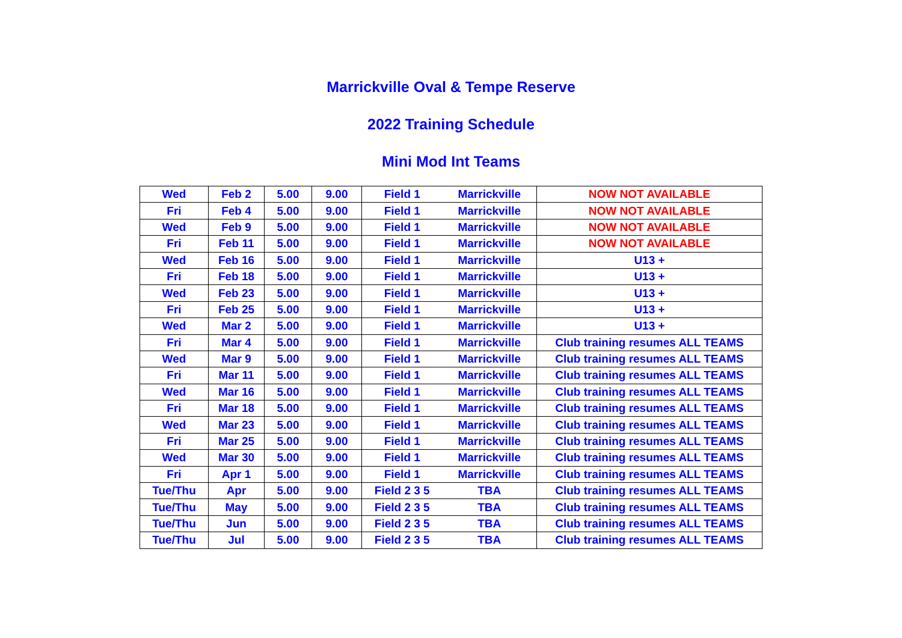Marrickville Oval & Tempe Reserve
2022 Training Schedule
Mini Mod Int Teams
| Wed | Feb 2 | 5.00 | 9.00 | Field 1 | Marrickville | NOW NOT AVAILABLE |
| Fri | Feb 4 | 5.00 | 9.00 | Field 1 | Marrickville | NOW NOT AVAILABLE |
| Wed | Feb 9 | 5.00 | 9.00 | Field 1 | Marrickville | NOW NOT AVAILABLE |
| Fri | Feb 11 | 5.00 | 9.00 | Field 1 | Marrickville | NOW NOT AVAILABLE |
| Wed | Feb 16 | 5.00 | 9.00 | Field 1 | Marrickville | U13 + |
| Fri | Feb 18 | 5.00 | 9.00 | Field 1 | Marrickville | U13 + |
| Wed | Feb 23 | 5.00 | 9.00 | Field 1 | Marrickville | U13 + |
| Fri | Feb 25 | 5.00 | 9.00 | Field 1 | Marrickville | U13 + |
| Wed | Mar 2 | 5.00 | 9.00 | Field 1 | Marrickville | U13 + |
| Fri | Mar 4 | 5.00 | 9.00 | Field 1 | Marrickville | Club training resumes ALL TEAMS |
| Wed | Mar 9 | 5.00 | 9.00 | Field 1 | Marrickville | Club training resumes ALL TEAMS |
| Fri | Mar 11 | 5.00 | 9.00 | Field 1 | Marrickville | Club training resumes ALL TEAMS |
| Wed | Mar 16 | 5.00 | 9.00 | Field 1 | Marrickville | Club training resumes ALL TEAMS |
| Fri | Mar 18 | 5.00 | 9.00 | Field 1 | Marrickville | Club training resumes ALL TEAMS |
| Wed | Mar 23 | 5.00 | 9.00 | Field 1 | Marrickville | Club training resumes ALL TEAMS |
| Fri | Mar 25 | 5.00 | 9.00 | Field 1 | Marrickville | Club training resumes ALL TEAMS |
| Wed | Mar 30 | 5.00 | 9.00 | Field 1 | Marrickville | Club training resumes ALL TEAMS |
| Fri | Apr 1 | 5.00 | 9.00 | Field 1 | Marrickville | Club training resumes ALL TEAMS |
| Tue/Thu | Apr | 5.00 | 9.00 | Field 2 3 5 | TBA | Club training resumes ALL TEAMS |
| Tue/Thu | May | 5.00 | 9.00 | Field 2 3 5 | TBA | Club training resumes ALL TEAMS |
| Tue/Thu | Jun | 5.00 | 9.00 | Field 2 3 5 | TBA | Club training resumes ALL TEAMS |
| Tue/Thu | Jul | 5.00 | 9.00 | Field 2 3 5 | TBA | Club training resumes ALL TEAMS |